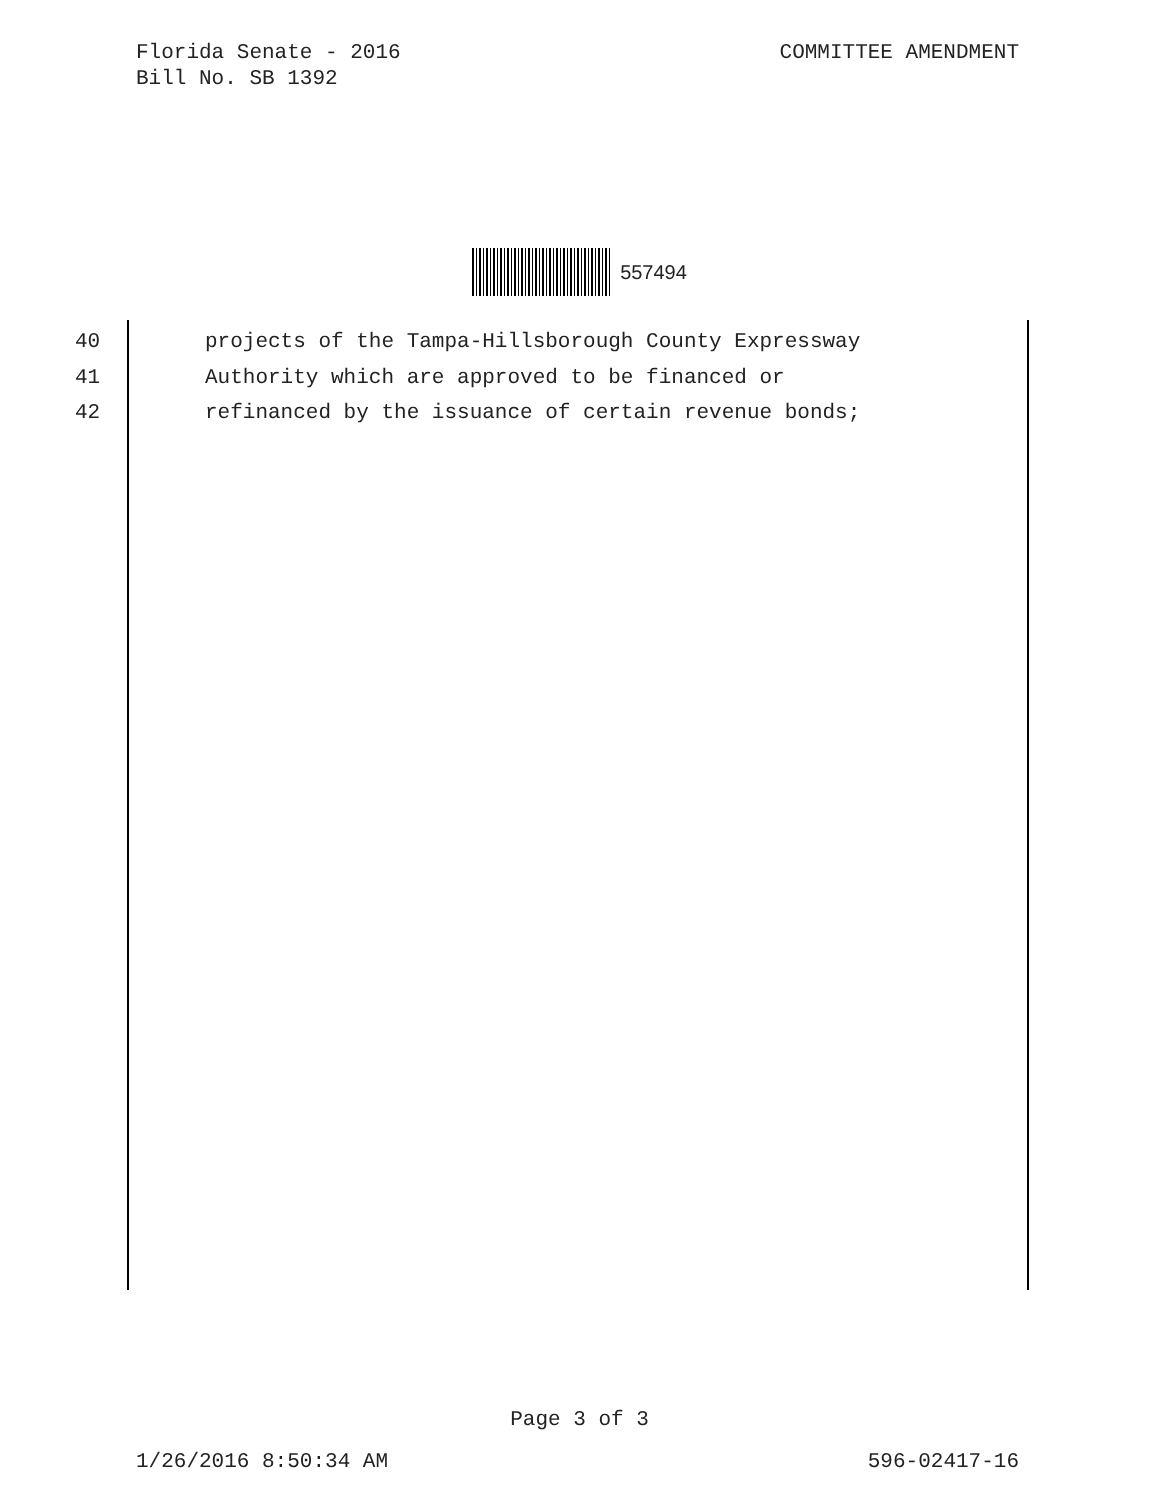Florida Senate - 2016
Bill No. SB 1392
COMMITTEE AMENDMENT
557494
40 projects of the Tampa-Hillsborough County Expressway
41 Authority which are approved to be financed or
42 refinanced by the issuance of certain revenue bonds;
Page 3 of 3
1/26/2016 8:50:34 AM 596-02417-16